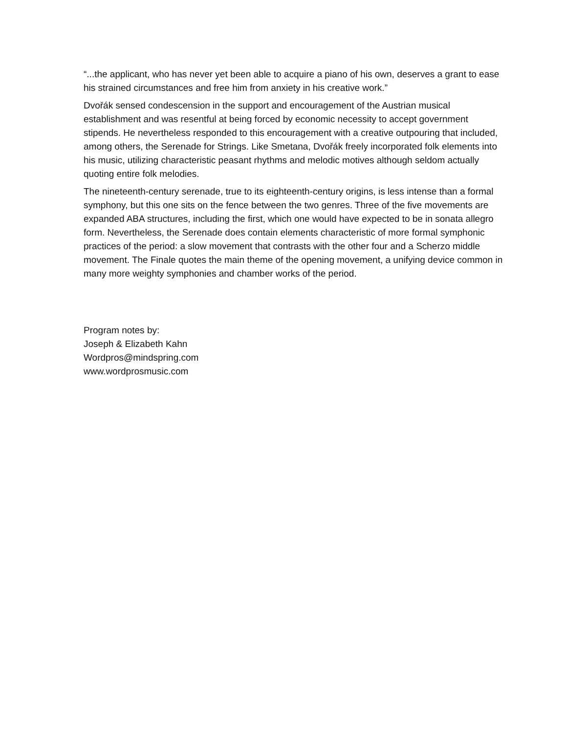“...the applicant, who has never yet been able to acquire a piano of his own, deserves a grant to ease his strained circumstances and free him from anxiety in his creative work.”
Dvořák sensed condescension in the support and encouragement of the Austrian musical establishment and was resentful at being forced by economic necessity to accept government stipends. He nevertheless responded to this encouragement with a creative outpouring that included, among others, the Serenade for Strings. Like Smetana, Dvořák freely incorporated folk elements into his music, utilizing characteristic peasant rhythms and melodic motives although seldom actually quoting entire folk melodies.
The nineteenth-century serenade, true to its eighteenth-century origins, is less intense than a formal symphony, but this one sits on the fence between the two genres. Three of the five movements are expanded ABA structures, including the first, which one would have expected to be in sonata allegro form. Nevertheless, the Serenade does contain elements characteristic of more formal symphonic practices of the period: a slow movement that contrasts with the other four and a Scherzo middle movement. The Finale quotes the main theme of the opening movement, a unifying device common in many more weighty symphonies and chamber works of the period.
Program notes by:
Joseph & Elizabeth Kahn
Wordpros@mindspring.com
www.wordprosmusic.com